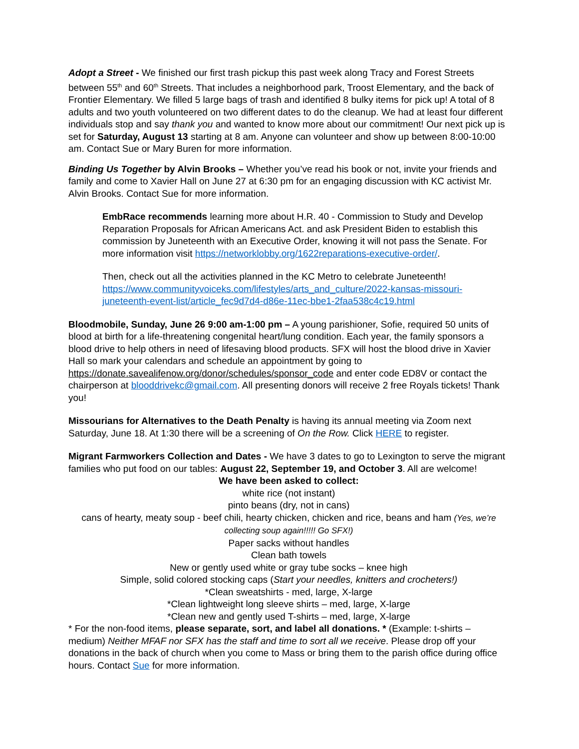Adopt a Street - We finished our first trash pickup this past week along Tracy and Forest Streets between 55<sup>th</sup> and 60<sup>th</sup> Streets. That includes a neighborhood park, Troost Elementary, and the back of Frontier Elementary. We filled 5 large bags of trash and identified 8 bulky items for pick up! A total of 8 adults and two youth volunteered on two different dates to do the cleanup. We had at least four different individuals stop and say thank you and wanted to know more about our commitment! Our next pick up is set for Saturday, August 13 starting at 8 am. Anyone can volunteer and show up between 8:00-10:00 am. Contact Sue or Mary Buren for more information.
Binding Us Together by Alvin Brooks – Whether you’ve read his book or not, invite your friends and family and come to Xavier Hall on June 27 at 6:30 pm for an engaging discussion with KC activist Mr. Alvin Brooks. Contact Sue for more information.
EmbRace recommends learning more about H.R. 40 - Commission to Study and Develop Reparation Proposals for African Americans Act. and ask President Biden to establish this commission by Juneteenth with an Executive Order, knowing it will not pass the Senate. For more information visit https://networklobby.org/1622reparations-executive-order/.
Then, check out all the activities planned in the KC Metro to celebrate Juneteenth! https://www.communityvoiceks.com/lifestyles/arts_and_culture/2022-kansas-missouri-juneteenth-event-list/article_fec9d7d4-d86e-11ec-bbe1-2faa538c4c19.html
Bloodmobile, Sunday, June 26 9:00 am-1:00 pm – A young parishioner, Sofie, required 50 units of blood at birth for a life-threatening congenital heart/lung condition. Each year, the family sponsors a blood drive to help others in need of lifesaving blood products. SFX will host the blood drive in Xavier Hall so mark your calendars and schedule an appointment by going to https://donate.savealifenow.org/donor/schedules/sponsor_code and enter code ED8V or contact the chairperson at blooddrivekc@gmail.com. All presenting donors will receive 2 free Royals tickets! Thank you!
Missourians for Alternatives to the Death Penalty is having its annual meeting via Zoom next Saturday, June 18. At 1:30 there will be a screening of On the Row. Click HERE to register.
Migrant Farmworkers Collection and Dates - We have 3 dates to go to Lexington to serve the migrant families who put food on our tables: August 22, September 19, and October 3. All are welcome!
We have been asked to collect:
white rice (not instant)
pinto beans (dry, not in cans)
cans of hearty, meaty soup - beef chili, hearty chicken, chicken and rice, beans and ham (Yes, we’re collecting soup again!!!!! Go SFX!)
Paper sacks without handles
Clean bath towels
New or gently used white or gray tube socks – knee high
Simple, solid colored stocking caps (Start your needles, knitters and crocheters!)
*Clean sweatshirts - med, large, X-large
*Clean lightweight long sleeve shirts – med, large, X-large
*Clean new and gently used T-shirts – med, large, X-large
* For the non-food items, please separate, sort, and label all donations. * (Example: t-shirts – medium) Neither MFAF nor SFX has the staff and time to sort all we receive. Please drop off your donations in the back of church when you come to Mass or bring them to the parish office during office hours. Contact Sue for more information.